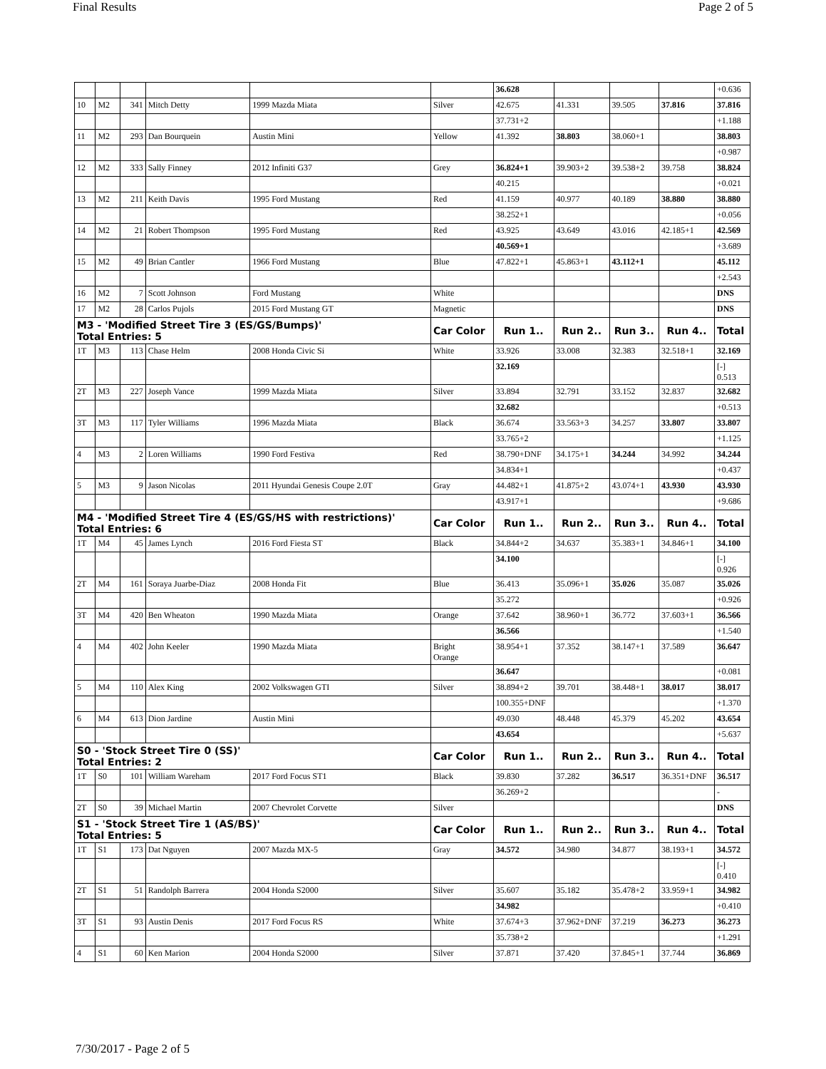Final Results Page 2 of 5
| | | | | | | 36.628 | | | | +0.636 |
| 10 | M2 | 341 | Mitch Detty | 1999 Mazda Miata | Silver | 42.675 | 41.331 | 39.505 | 37.816 | 37.816 |
| | | | | | | 37.731+2 | | | | +1.188 |
| 11 | M2 | 293 | Dan Bourquein | Austin Mini | Yellow | 41.392 | 38.803 | 38.060+1 | | 38.803 |
| | | | | | | | | | | +0.987 |
| 12 | M2 | 333 | Sally Finney | 2012 Infiniti G37 | Grey | 36.824+1 | 39.903+2 | 39.538+2 | 39.758 | 38.824 |
| | | | | | | 40.215 | | | | +0.021 |
| 13 | M2 | 211 | Keith Davis | 1995 Ford Mustang | Red | 41.159 | 40.977 | 40.189 | 38.880 | 38.880 |
| | | | | | | 38.252+1 | | | | +0.056 |
| 14 | M2 | 21 | Robert Thompson | 1995 Ford Mustang | Red | 43.925 | 43.649 | 43.016 | 42.185+1 | 42.569 |
| | | | | | | 40.569+1 | | | | +3.689 |
| 15 | M2 | 49 | Brian Cantler | 1966 Ford Mustang | Blue | 47.822+1 | 45.863+1 | 43.112+1 | | 45.112 |
| | | | | | | | | | | +2.543 |
| 16 | M2 | 7 | Scott Johnson | Ford Mustang | White | | | | | DNS |
| 17 | M2 | 28 | Carlos Pujols | 2015 Ford Mustang GT | Magnetic | | | | | DNS |
| M3 - 'Modified Street Tire 3 (ES/GS/Bumps)' Total Entries: 5 | | | | | Car Color | Run 1.. | Run 2.. | Run 3.. | Run 4.. | Total |
| 1T | M3 | 113 | Chase Helm | 2008 Honda Civic Si | White | 33.926 | 33.008 | 32.383 | 32.518+1 | 32.169 |
| | | | | | | 32.169 | | | | [-] 0.513 |
| 2T | M3 | 227 | Joseph Vance | 1999 Mazda Miata | Silver | 33.894 | 32.791 | 33.152 | 32.837 | 32.682 |
| | | | | | | 32.682 | | | | +0.513 |
| 3T | M3 | 117 | Tyler Williams | 1996 Mazda Miata | Black | 36.674 | 33.563+3 | 34.257 | 33.807 | 33.807 |
| | | | | | | 33.765+2 | | | | +1.125 |
| 4 | M3 | 2 | Loren Williams | 1990 Ford Festiva | Red | 38.790+DNF | 34.175+1 | 34.244 | 34.992 | 34.244 |
| | | | | | | 34.834+1 | | | | +0.437 |
| 5 | M3 | 9 | Jason Nicolas | 2011 Hyundai Genesis Coupe 2.0T | Gray | 44.482+1 | 41.875+2 | 43.074+1 | 43.930 | 43.930 |
| | | | | | | 43.917+1 | | | | +9.686 |
| M4 - 'Modified Street Tire 4 (ES/GS/HS with restrictions)' Total Entries: 6 | | | | | Car Color | Run 1.. | Run 2.. | Run 3.. | Run 4.. | Total |
| 1T | M4 | 45 | James Lynch | 2016 Ford Fiesta ST | Black | 34.844+2 | 34.637 | 35.383+1 | 34.846+1 | 34.100 |
| | | | | | | 34.100 | | | | [-] 0.926 |
| 2T | M4 | 161 | Soraya Juarbe-Diaz | 2008 Honda Fit | Blue | 36.413 | 35.096+1 | 35.026 | 35.087 | 35.026 |
| | | | | | | 35.272 | | | | +0.926 |
| 3T | M4 | 420 | Ben Wheaton | 1990 Mazda Miata | Orange | 37.642 | 38.960+1 | 36.772 | 37.603+1 | 36.566 |
| | | | | | | 36.566 | | | | +1.540 |
| 4 | M4 | 402 | John Keeler | 1990 Mazda Miata | Bright Orange | 38.954+1 | 37.352 | 38.147+1 | 37.589 | 36.647 |
| | | | | | | 36.647 | | | | +0.081 |
| 5 | M4 | 110 | Alex King | 2002 Volkswagen GTI | Silver | 38.894+2 | 39.701 | 38.448+1 | 38.017 | 38.017 |
| | | | | | | 100.355+DNF | | | | +1.370 |
| 6 | M4 | 613 | Dion Jardine | Austin Mini | | 49.030 | 48.448 | 45.379 | 45.202 | 43.654 |
| | | | | | | 43.654 | | | | +5.637 |
| S0 - 'Stock Street Tire 0 (SS)' Total Entries: 2 | | | | | Car Color | Run 1.. | Run 2.. | Run 3.. | Run 4.. | Total |
| 1T | S0 | 101 | William Wareham | 2017 Ford Focus ST1 | Black | 39.830 | 37.282 | 36.517 | 36.351+DNF | 36.517 |
| | | | | | | 36.269+2 | | | | - |
| 2T | S0 | 39 | Michael Martin | 2007 Chevrolet Corvette | Silver | | | | | DNS |
| S1 - 'Stock Street Tire 1 (AS/BS)' Total Entries: 5 | | | | | Car Color | Run 1.. | Run 2.. | Run 3.. | Run 4.. | Total |
| 1T | S1 | 173 | Dat Nguyen | 2007 Mazda MX-5 | Gray | 34.572 | 34.980 | 34.877 | 38.193+1 | 34.572 |
| | | | | | | | | | | [-] 0.410 |
| 2T | S1 | 51 | Randolph Barrera | 2004 Honda S2000 | Silver | 35.607 | 35.182 | 35.478+2 | 33.959+1 | 34.982 |
| | | | | | | 34.982 | | | | +0.410 |
| 3T | S1 | 93 | Austin Denis | 2017 Ford Focus RS | White | 37.674+3 | 37.962+DNF | 37.219 | 36.273 | 36.273 |
| | | | | | | 35.738+2 | | | | +1.291 |
| 4 | S1 | 60 | Ken Marion | 2004 Honda S2000 | Silver | 37.871 | 37.420 | 37.845+1 | 37.744 | 36.869 |
7/30/2017 - Page 2 of 5